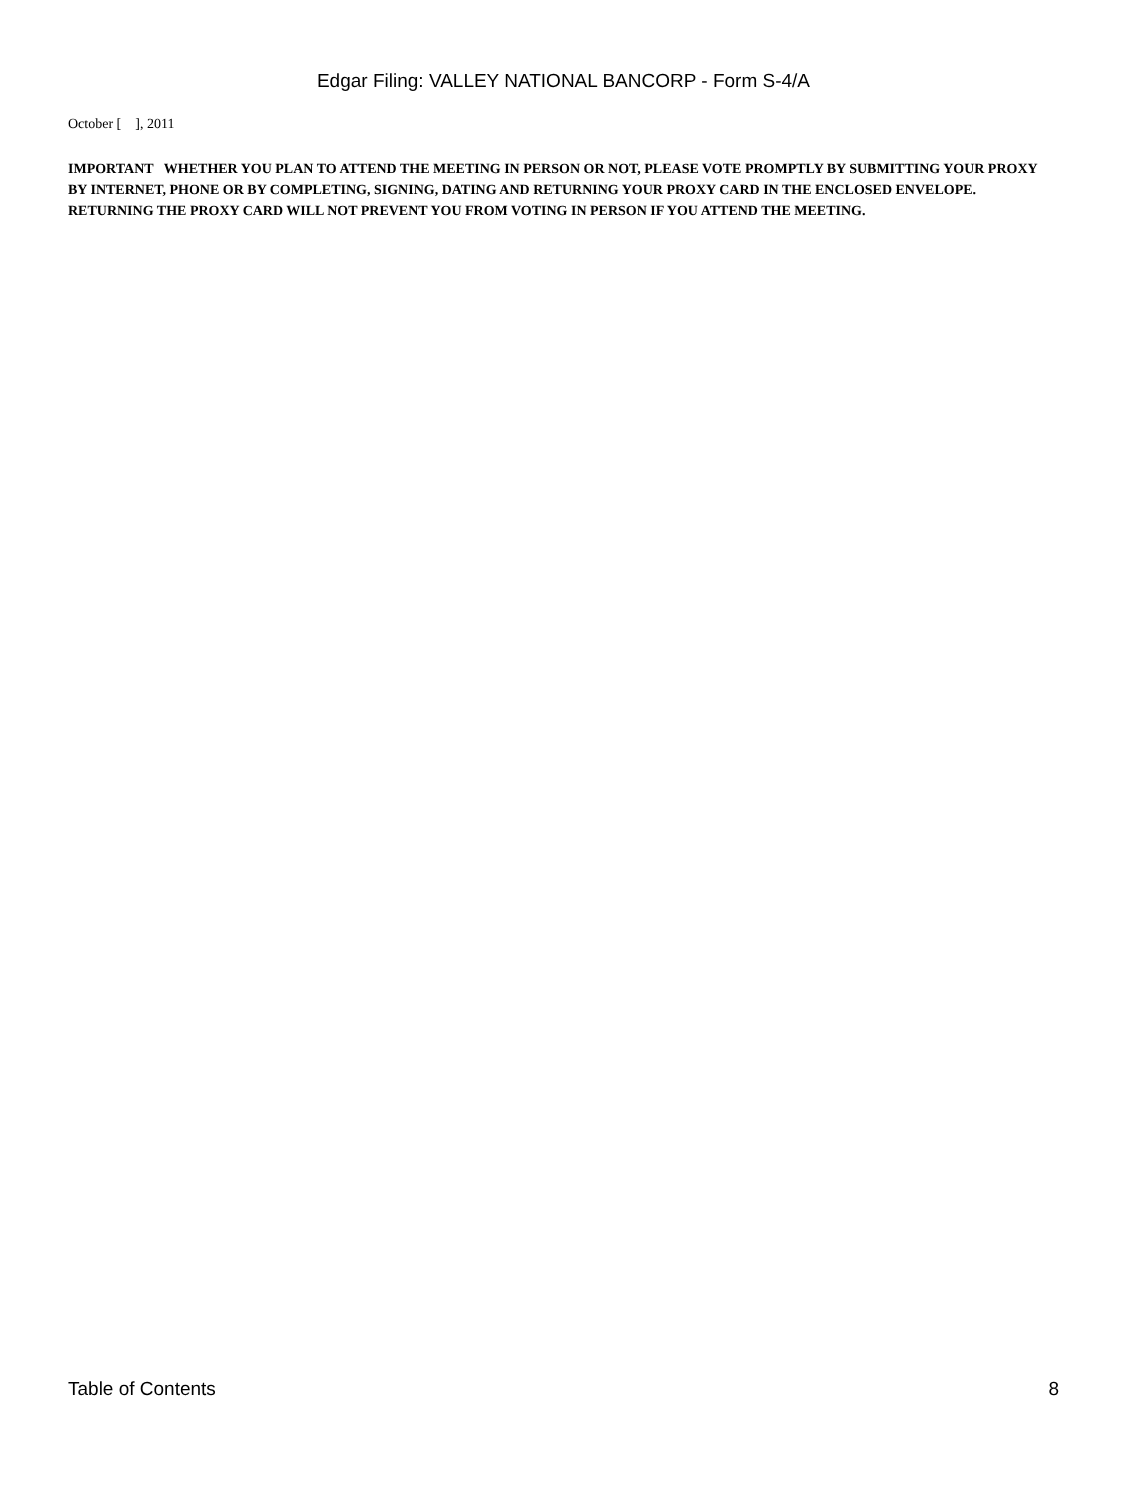Edgar Filing: VALLEY NATIONAL BANCORP - Form S-4/A
October [ ], 2011
IMPORTANT WHETHER YOU PLAN TO ATTEND THE MEETING IN PERSON OR NOT, PLEASE VOTE PROMPTLY BY SUBMITTING YOUR PROXY BY INTERNET, PHONE OR BY COMPLETING, SIGNING, DATING AND RETURNING YOUR PROXY CARD IN THE ENCLOSED ENVELOPE. RETURNING THE PROXY CARD WILL NOT PREVENT YOU FROM VOTING IN PERSON IF YOU ATTEND THE MEETING.
Table of Contents 8